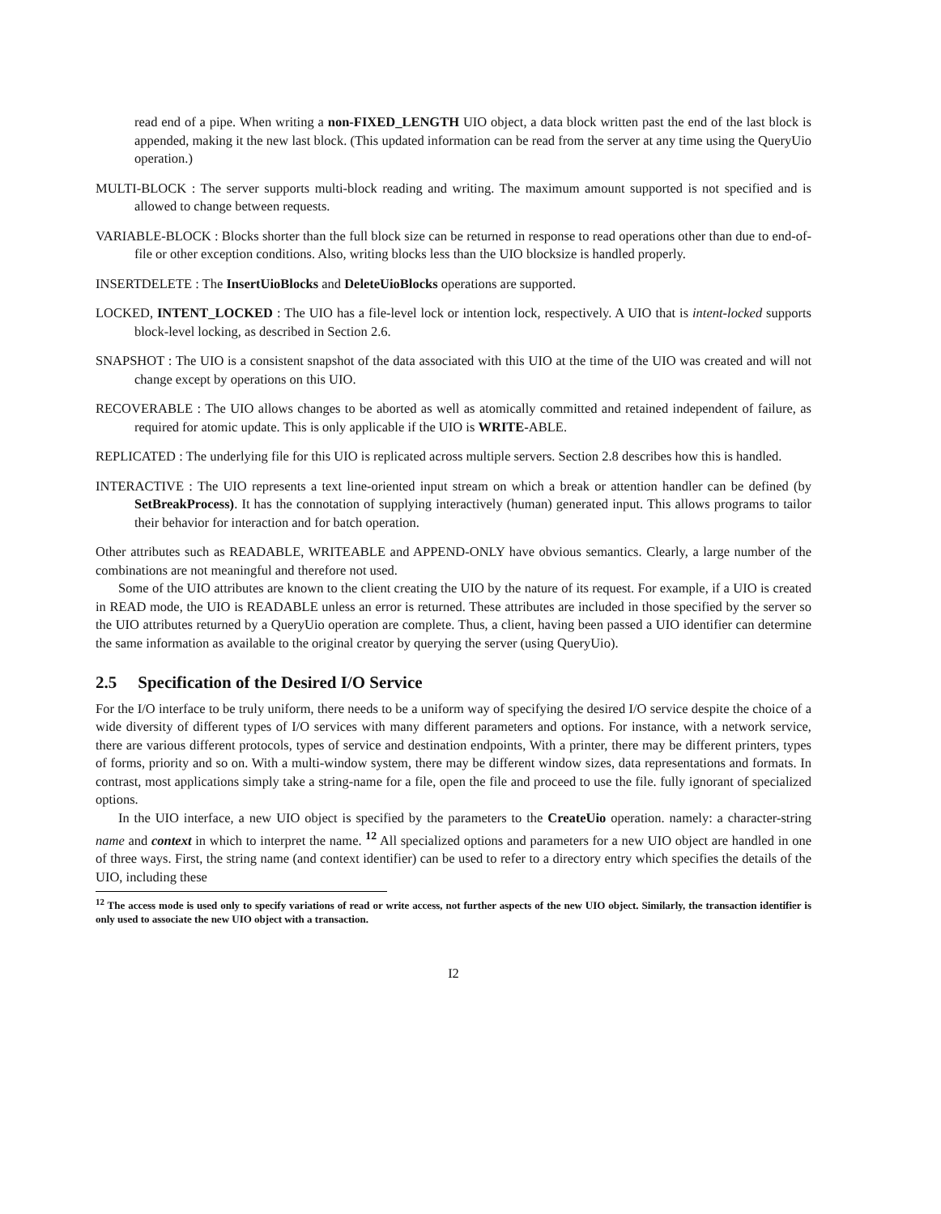read end of a pipe. When writing a non-FIXED_LENGTH UIO object, a data block written past the end of the last block is appended, making it the new last block. (This updated information can be read from the server at any time using the QueryUio operation.)
MULTI-BLOCK : The server supports multi-block reading and writing. The maximum amount supported is not specified and is allowed to change between requests.
VARIABLE-BLOCK : Blocks shorter than the full block size can be returned in response to read operations other than due to end-of-file or other exception conditions. Also, writing blocks less than the UIO blocksize is handled properly.
INSERTDELETE : The InsertUioBlocks and DeleteUioBlocks operations are supported.
LOCKED, INTENT_LOCKED : The UIO has a file-level lock or intention lock, respectively. A UIO that is intent-locked supports block-level locking, as described in Section 2.6.
SNAPSHOT : The UIO is a consistent snapshot of the data associated with this UIO at the time of the UIO was created and will not change except by operations on this UIO.
RECOVERABLE : The UIO allows changes to be aborted as well as atomically committed and retained independent of failure, as required for atomic update. This is only applicable if the UIO is WRITE-ABLE.
REPLICATED : The underlying file for this UIO is replicated across multiple servers. Section 2.8 describes how this is handled.
INTERACTIVE : The UIO represents a text line-oriented input stream on which a break or attention handler can be defined (by SetBreakProcess). It has the connotation of supplying interactively (human) generated input. This allows programs to tailor their behavior for interaction and for batch operation.
Other attributes such as READABLE, WRITEABLE and APPEND-ONLY have obvious semantics. Clearly, a large number of the combinations are not meaningful and therefore not used.
Some of the UIO attributes are known to the client creating the UIO by the nature of its request. For example, if a UIO is created in READ mode, the UIO is READABLE unless an error is returned. These attributes are included in those specified by the server so the UIO attributes returned by a QueryUio operation are complete. Thus, a client, having been passed a UIO identifier can determine the same information as available to the original creator by querying the server (using QueryUio).
2.5 Specification of the Desired I/O Service
For the I/O interface to be truly uniform, there needs to be a uniform way of specifying the desired I/O service despite the choice of a wide diversity of different types of I/O services with many different parameters and options. For instance, with a network service, there are various different protocols, types of service and destination endpoints, With a printer, there may be different printers, types of forms, priority and so on. With a multi-window system, there may be different window sizes, data representations and formats. In contrast, most applications simply take a string-name for a file, open the file and proceed to use the file. fully ignorant of specialized options.
In the UIO interface, a new UIO object is specified by the parameters to the CreateUio operation. namely: a character-string name and context in which to interpret the name. <sup>12</sup> All specialized options and parameters for a new UIO object are handled in one of three ways. First, the string name (and context identifier) can be used to refer to a directory entry which specifies the details of the UIO, including these
<sup>12</sup> The access mode is used only to specify variations of read or write access, not further aspects of the new UIO object. Similarly, the transaction identifier is only used to associate the new UIO object with a transaction.
I2